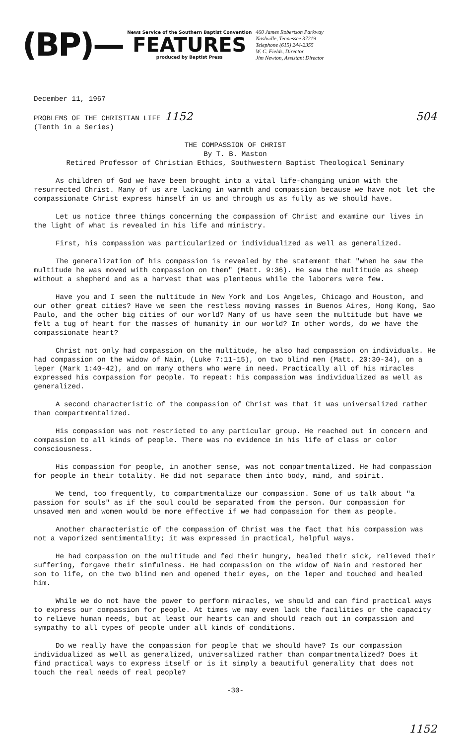(BP)—
News Service of the Southern Baptist Convention
FEATURES
produced by Baptist Press
460 James Robertson Parkway
Nashville, Tennessee 37219
Telephone (615) 244-2355
W. C. Fields, Director
Jim Newton, Assistant Director
December 11, 1967
PROBLEMS OF THE CHRISTIAN LIFE 1152
(Tenth in a Series)
504
THE COMPASSION OF CHRIST
By T. B. Maston
Retired Professor of Christian Ethics, Southwestern Baptist Theological Seminary
As children of God we have been brought into a vital life-changing union with the resurrected Christ. Many of us are lacking in warmth and compassion because we have not let the compassionate Christ express himself in us and through us as fully as we should have.
Let us notice three things concerning the compassion of Christ and examine our lives in the light of what is revealed in his life and ministry.
First, his compassion was particularized or individualized as well as generalized.
The generalization of his compassion is revealed by the statement that "when he saw the multitude he was moved with compassion on them" (Matt. 9:36). He saw the multitude as sheep without a shepherd and as a harvest that was plenteous while the laborers were few.
Have you and I seen the multitude in New York and Los Angeles, Chicago and Houston, and our other great cities? Have we seen the restless moving masses in Buenos Aires, Hong Kong, Sao Paulo, and the other big cities of our world? Many of us have seen the multitude but have we felt a tug of heart for the masses of humanity in our world? In other words, do we have the compassionate heart?
Christ not only had compassion on the multitude, he also had compassion on individuals. He had compassion on the widow of Nain, (Luke 7:11-15), on two blind men (Matt. 20:30-34), on a leper (Mark 1:40-42), and on many others who were in need. Practically all of his miracles expressed his compassion for people. To repeat: his compassion was individualized as well as generalized.
A second characteristic of the compassion of Christ was that it was universalized rather than compartmentalized.
His compassion was not restricted to any particular group. He reached out in concern and compassion to all kinds of people. There was no evidence in his life of class or color consciousness.
His compassion for people, in another sense, was not compartmentalized. He had compassion for people in their totality. He did not separate them into body, mind, and spirit.
We tend, too frequently, to compartmentalize our compassion. Some of us talk about "a passion for souls" as if the soul could be separated from the person. Our compassion for unsaved men and women would be more effective if we had compassion for them as people.
Another characteristic of the compassion of Christ was the fact that his compassion was not a vaporized sentimentality; it was expressed in practical, helpful ways.
He had compassion on the multitude and fed their hungry, healed their sick, relieved their suffering, forgave their sinfulness. He had compassion on the widow of Nain and restored her son to life, on the two blind men and opened their eyes, on the leper and touched and healed him.
While we do not have the power to perform miracles, we should and can find practical ways to express our compassion for people. At times we may even lack the facilities or the capacity to relieve human needs, but at least our hearts can and should reach out in compassion and sympathy to all types of people under all kinds of conditions.
Do we really have the compassion for people that we should have? Is our compassion individualized as well as generalized, universalized rather than compartmentalized? Does it find practical ways to express itself or is it simply a beautiful generality that does not touch the real needs of real people?
-30-
1152